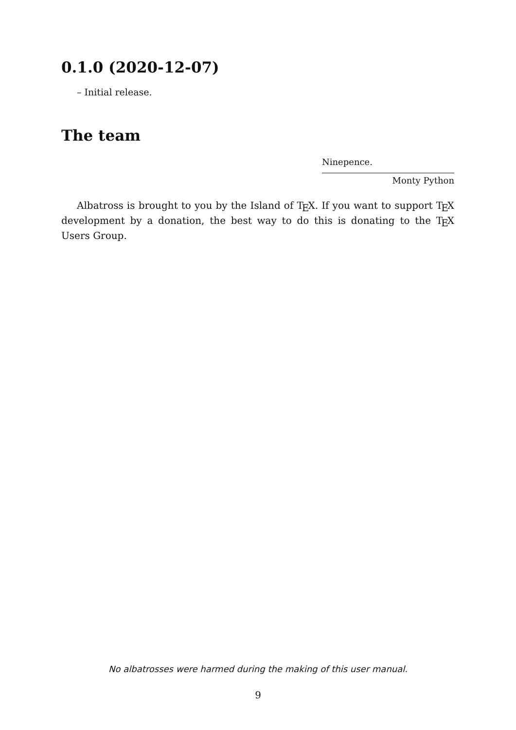0.1.0 (2020-12-07)
– Initial release.
The team
Ninepence.
Monty Python
Albatross is brought to you by the Island of T<sub>E</sub>X. If you want to support T<sub>E</sub>X development by a donation, the best way to do this is donating to the T<sub>E</sub>X Users Group.
No albatrosses were harmed during the making of this user manual.
9